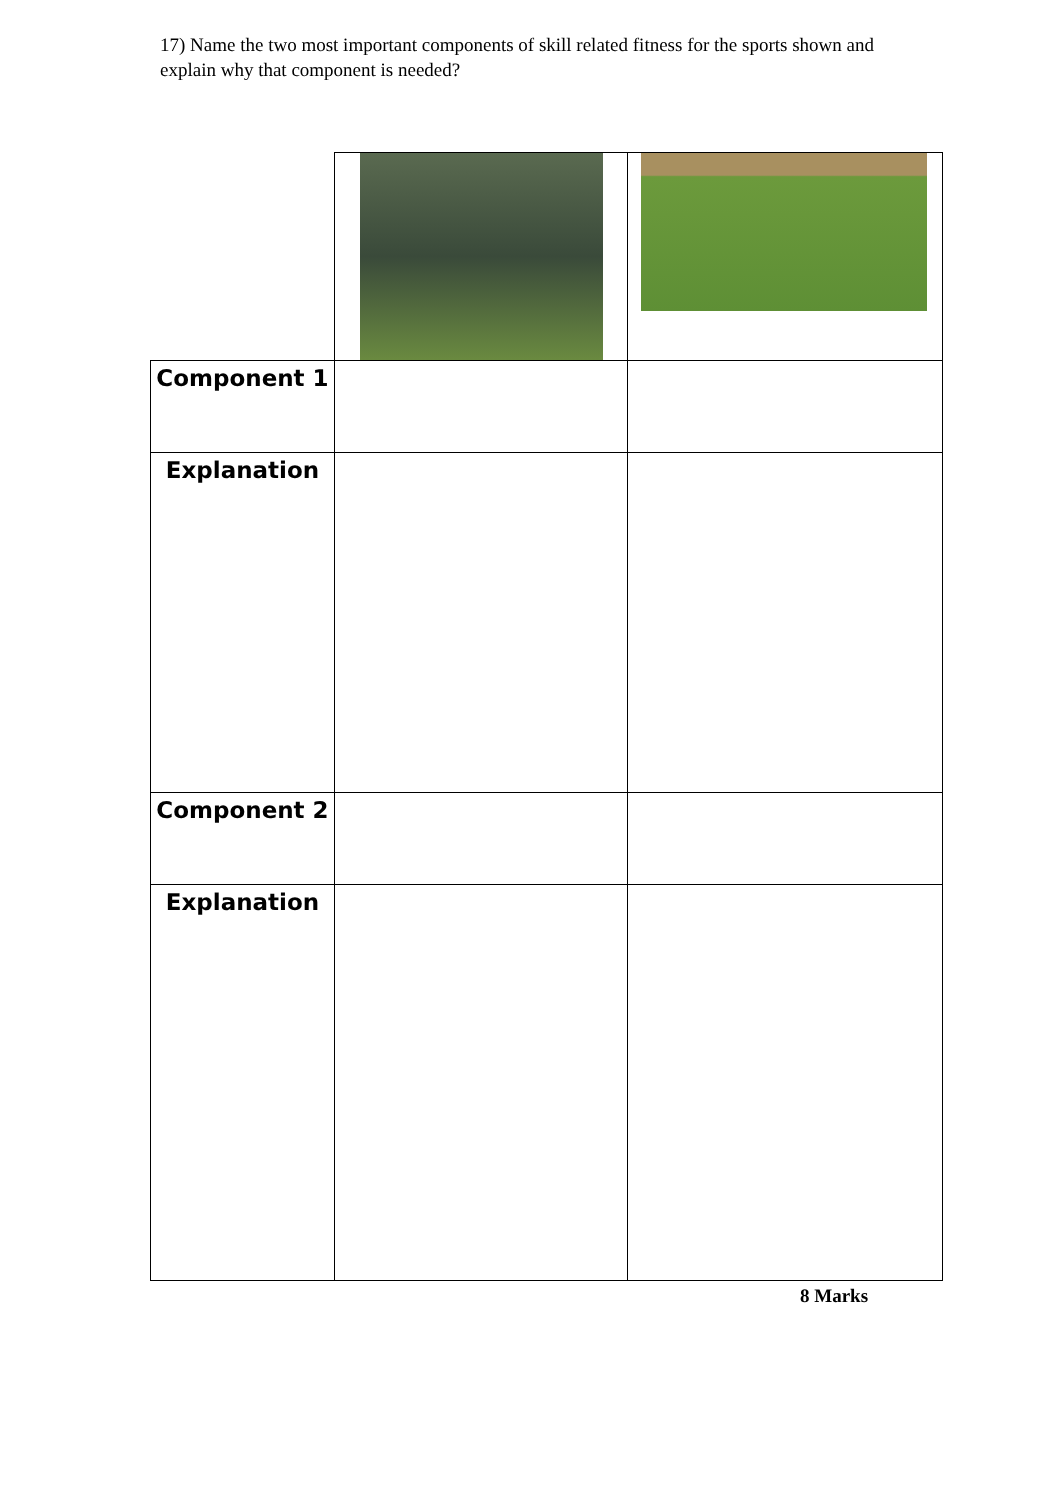17) Name the two most important components of skill related fitness for the sports shown and explain why that component is needed?
| Component 1 | | |
| Explanation | | |
| Component 2 | | |
| Explanation | | |
8 Marks